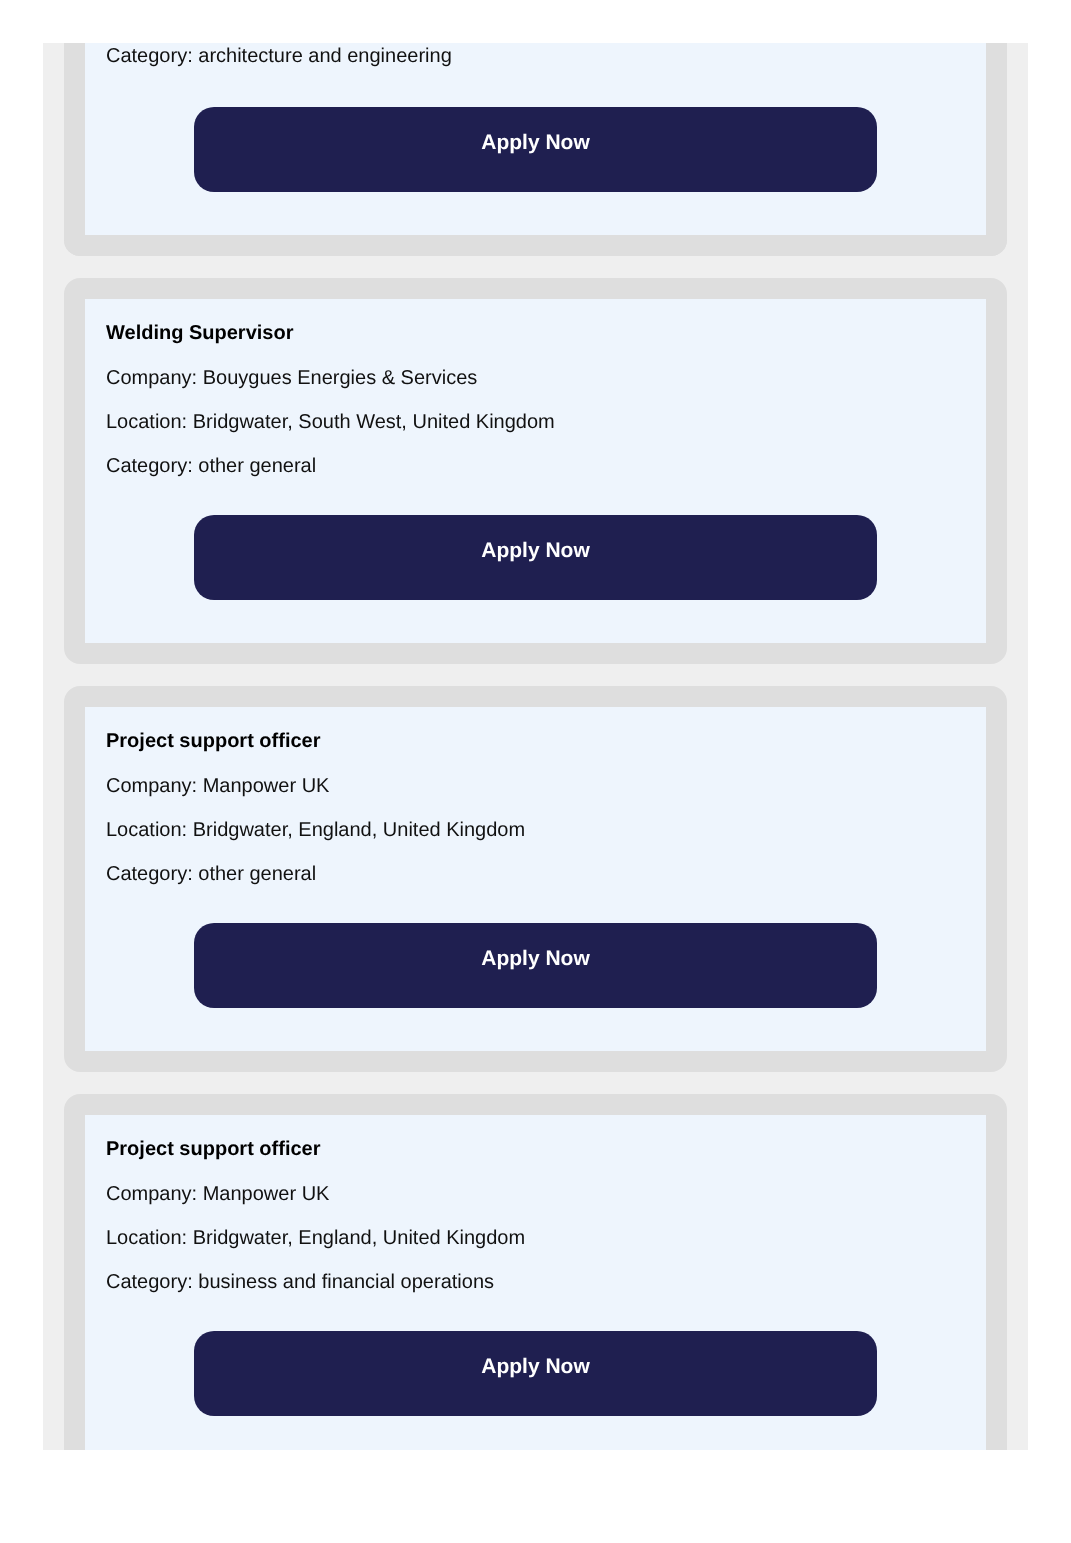Category: architecture and engineering
Apply Now
Welding Supervisor
Company: Bouygues Energies & Services
Location: Bridgwater, South West, United Kingdom
Category: other general
Apply Now
Project support officer
Company: Manpower UK
Location: Bridgwater, England, United Kingdom
Category: other general
Apply Now
Project support officer
Company: Manpower UK
Location: Bridgwater, England, United Kingdom
Category: business and financial operations
Apply Now